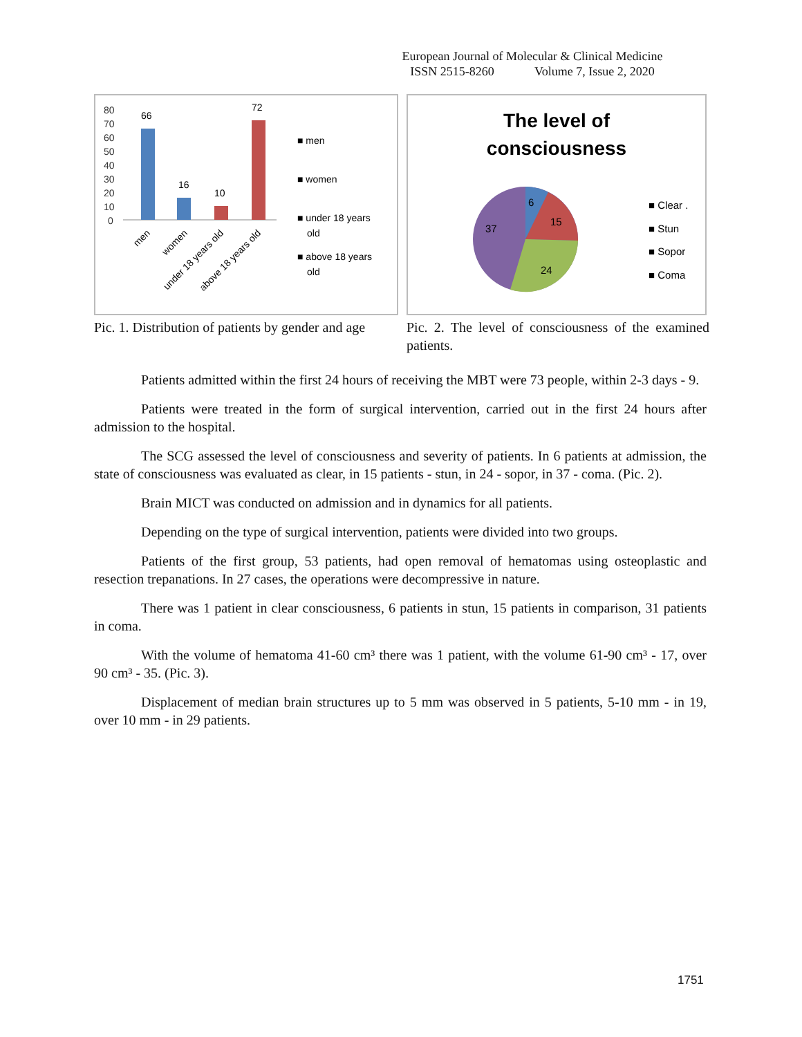European Journal of Molecular & Clinical Medicine
ISSN 2515-8260 Volume 7, Issue 2, 2020
80
70
60
50
40
30
20
10
0
66
16
10
72
■ men
■ women
■ under 18 years
old
■ above 18 years
old
men
women
under 18 years old
above 18 years old
Pic. 1. Distribution of patients by gender and age
The level of
consciousness
6
15
24
37
■ Clear .
■ Stun
■ Sopor
■ Coma
Pic. 2. The level of consciousness of the examined patients.
Patients admitted within the first 24 hours of receiving the MBT were 73 people, within 2-3 days - 9.
Patients were treated in the form of surgical intervention, carried out in the first 24 hours after admission to the hospital.
The SCG assessed the level of consciousness and severity of patients. In 6 patients at admission, the state of consciousness was evaluated as clear, in 15 patients - stun, in 24 - sopor, in 37 - coma. (Pic. 2).
Brain MICT was conducted on admission and in dynamics for all patients.
Depending on the type of surgical intervention, patients were divided into two groups.
Patients of the first group, 53 patients, had open removal of hematomas using osteoplastic and resection trepanations. In 27 cases, the operations were decompressive in nature.
There was 1 patient in clear consciousness, 6 patients in stun, 15 patients in comparison, 31 patients in coma.
With the volume of hematoma 41-60 cm³ there was 1 patient, with the volume 61-90 cm³ - 17, over 90 cm³ - 35. (Pic. 3).
Displacement of median brain structures up to 5 mm was observed in 5 patients, 5-10 mm - in 19, over 10 mm - in 29 patients.
1751